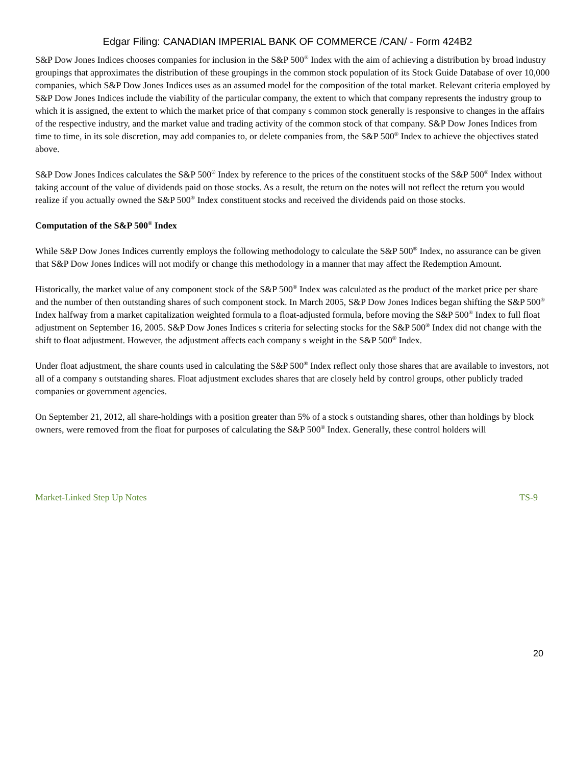Edgar Filing: CANADIAN IMPERIAL BANK OF COMMERCE /CAN/ - Form 424B2
S&P Dow Jones Indices chooses companies for inclusion in the S&P 500<sup>®</sup> Index with the aim of achieving a distribution by broad industry groupings that approximates the distribution of these groupings in the common stock population of its Stock Guide Database of over 10,000 companies, which S&P Dow Jones Indices uses as an assumed model for the composition of the total market. Relevant criteria employed by S&P Dow Jones Indices include the viability of the particular company, the extent to which that company represents the industry group to which it is assigned, the extent to which the market price of that company s common stock generally is responsive to changes in the affairs of the respective industry, and the market value and trading activity of the common stock of that company. S&P Dow Jones Indices from time to time, in its sole discretion, may add companies to, or delete companies from, the S&P 500<sup>®</sup> Index to achieve the objectives stated above.
S&P Dow Jones Indices calculates the S&P 500<sup>®</sup> Index by reference to the prices of the constituent stocks of the S&P 500<sup>®</sup> Index without taking account of the value of dividends paid on those stocks. As a result, the return on the notes will not reflect the return you would realize if you actually owned the S&P 500<sup>®</sup> Index constituent stocks and received the dividends paid on those stocks.
Computation of the S&P 500<sup>®</sup> Index
While S&P Dow Jones Indices currently employs the following methodology to calculate the S&P 500<sup>®</sup> Index, no assurance can be given that S&P Dow Jones Indices will not modify or change this methodology in a manner that may affect the Redemption Amount.
Historically, the market value of any component stock of the S&P 500<sup>®</sup> Index was calculated as the product of the market price per share and the number of then outstanding shares of such component stock. In March 2005, S&P Dow Jones Indices began shifting the S&P 500<sup>®</sup> Index halfway from a market capitalization weighted formula to a float-adjusted formula, before moving the S&P 500<sup>®</sup> Index to full float adjustment on September 16, 2005. S&P Dow Jones Indices s criteria for selecting stocks for the S&P 500<sup>®</sup> Index did not change with the shift to float adjustment. However, the adjustment affects each company s weight in the S&P 500<sup>®</sup> Index.
Under float adjustment, the share counts used in calculating the S&P 500<sup>®</sup> Index reflect only those shares that are available to investors, not all of a company s outstanding shares. Float adjustment excludes shares that are closely held by control groups, other publicly traded companies or government agencies.
On September 21, 2012, all share-holdings with a position greater than 5% of a stock s outstanding shares, other than holdings by block owners, were removed from the float for purposes of calculating the S&P 500<sup>®</sup> Index. Generally, these control holders will
Market-Linked Step Up Notes TS-9
20